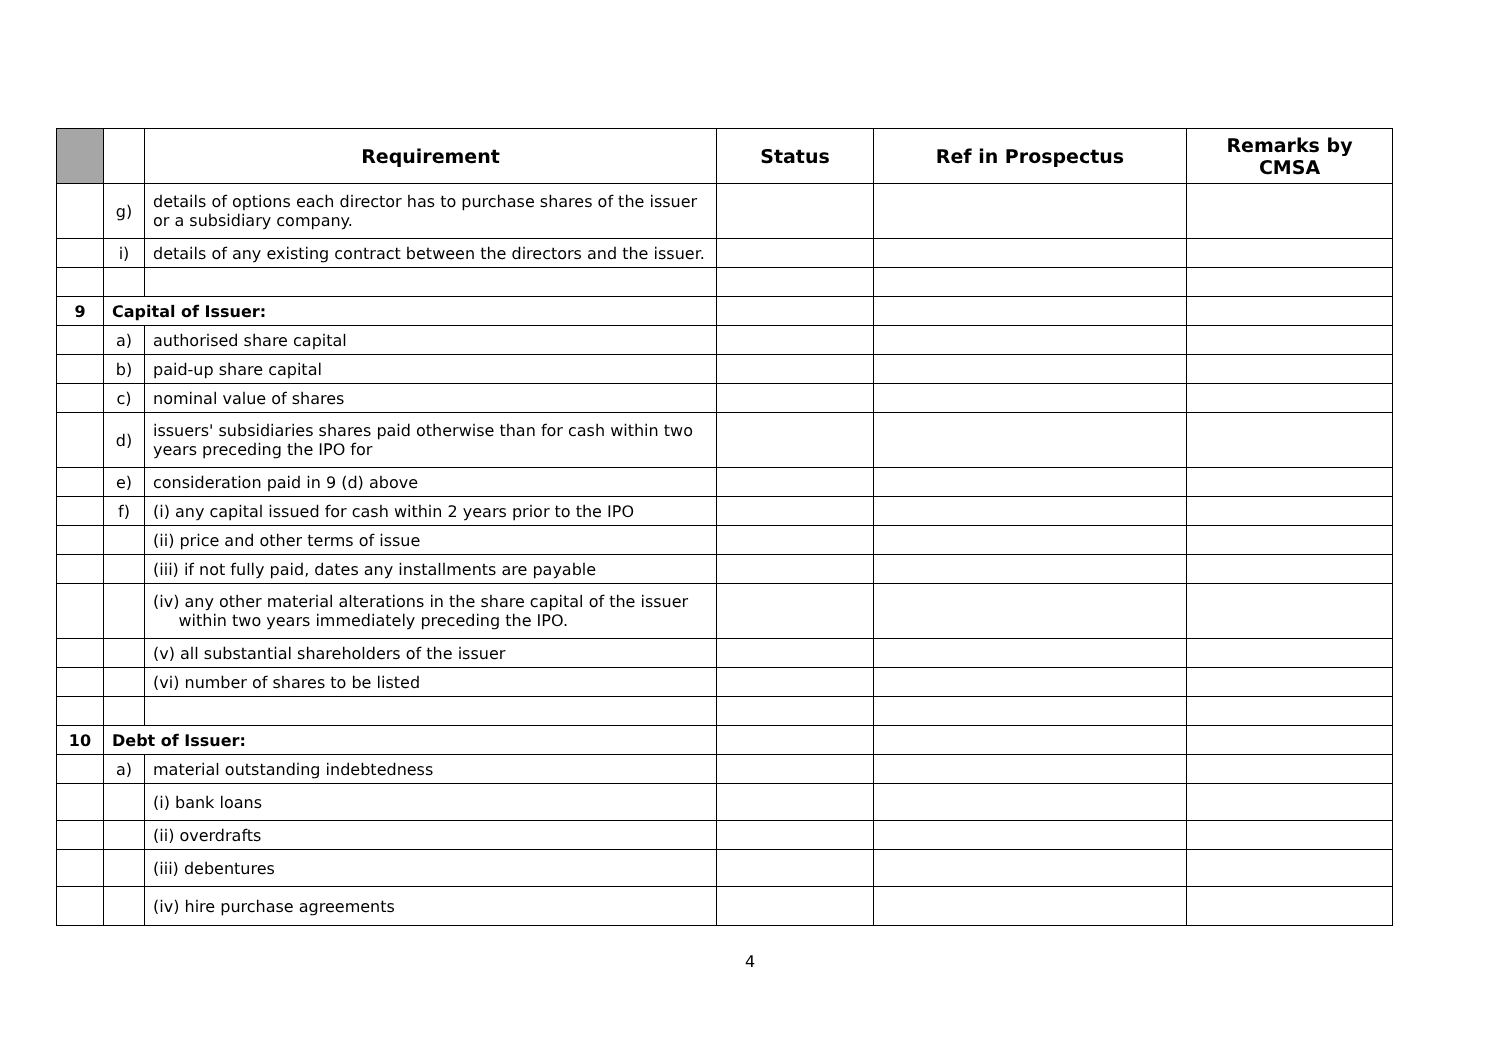| | | Requirement | Status | Ref in Prospectus | Remarks by CMSA |
| --- | --- | --- | --- | --- | --- |
| | g) | details of options each director has to purchase shares of the issuer or a subsidiary company. | | | |
| | i) | details of any existing contract between the directors and the issuer. | | | |
| 9 | Capital of Issuer: | | | | |
| | a) | authorised share capital | | | |
| | b) | paid-up share capital | | | |
| | c) | nominal value of shares | | | |
| | d) | issuers' subsidiaries shares paid otherwise than for cash within two years preceding the IPO for | | | |
| | e) | consideration paid in 9 (d) above | | | |
| | f) | (i) any capital issued for cash within 2 years prior to the IPO | | | |
| | | (ii) price and other terms of issue | | | |
| | | (iii) if not fully paid, dates any installments are payable | | | |
| | | (iv) any other material alterations in the share capital of the issuer within two years immediately preceding the IPO. | | | |
| | | (v) all substantial shareholders of the issuer | | | |
| | | (vi) number of shares to be listed | | | |
| 10 | Debt of Issuer: | | | | |
| | a) | material outstanding indebtedness | | | |
| | | (i) bank loans | | | |
| | | (ii) overdrafts | | | |
| | | (iii) debentures | | | |
| | | (iv) hire purchase agreements | | | |
4